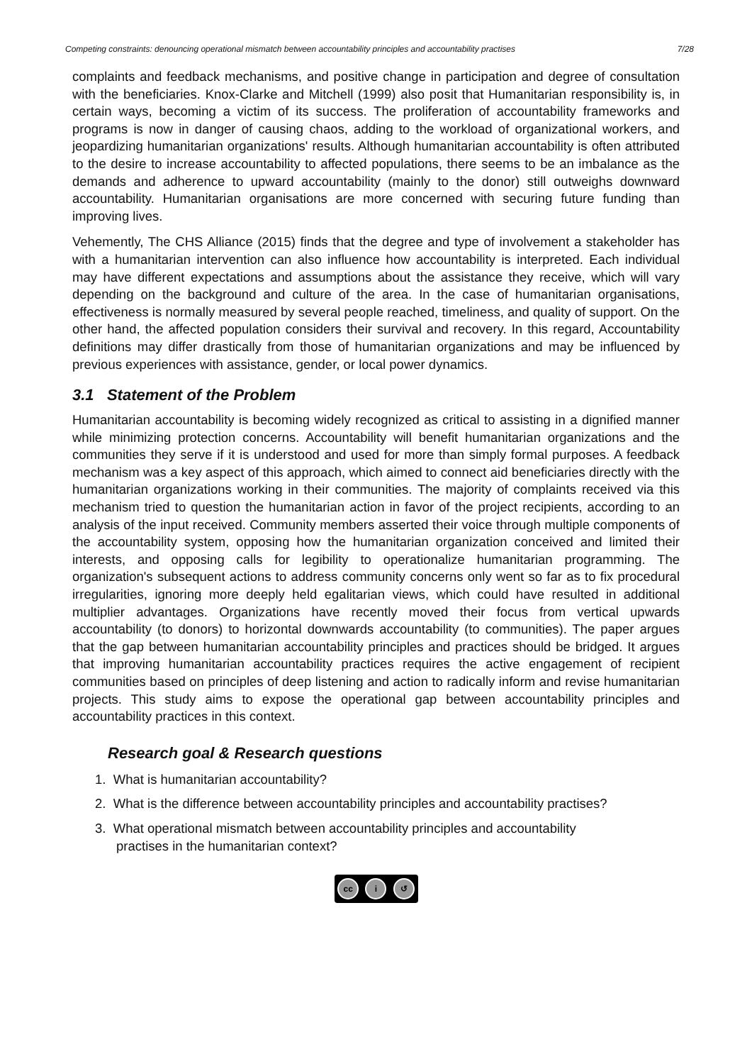Competing constraints: denouncing operational mismatch between accountability principles and accountability practises 7/28
complaints and feedback mechanisms, and positive change in participation and degree of consultation with the beneficiaries. Knox-Clarke and Mitchell (1999) also posit that Humanitarian responsibility is, in certain ways, becoming a victim of its success. The proliferation of accountability frameworks and programs is now in danger of causing chaos, adding to the workload of organizational workers, and jeopardizing humanitarian organizations' results. Although humanitarian accountability is often attributed to the desire to increase accountability to affected populations, there seems to be an imbalance as the demands and adherence to upward accountability (mainly to the donor) still outweighs downward accountability. Humanitarian organisations are more concerned with securing future funding than improving lives.
Vehemently, The CHS Alliance (2015) finds that the degree and type of involvement a stakeholder has with a humanitarian intervention can also influence how accountability is interpreted. Each individual may have different expectations and assumptions about the assistance they receive, which will vary depending on the background and culture of the area. In the case of humanitarian organisations, effectiveness is normally measured by several people reached, timeliness, and quality of support. On the other hand, the affected population considers their survival and recovery. In this regard, Accountability definitions may differ drastically from those of humanitarian organizations and may be influenced by previous experiences with assistance, gender, or local power dynamics.
3.1 Statement of the Problem
Humanitarian accountability is becoming widely recognized as critical to assisting in a dignified manner while minimizing protection concerns. Accountability will benefit humanitarian organizations and the communities they serve if it is understood and used for more than simply formal purposes. A feedback mechanism was a key aspect of this approach, which aimed to connect aid beneficiaries directly with the humanitarian organizations working in their communities. The majority of complaints received via this mechanism tried to question the humanitarian action in favor of the project recipients, according to an analysis of the input received. Community members asserted their voice through multiple components of the accountability system, opposing how the humanitarian organization conceived and limited their interests, and opposing calls for legibility to operationalize humanitarian programming. The organization's subsequent actions to address community concerns only went so far as to fix procedural irregularities, ignoring more deeply held egalitarian views, which could have resulted in additional multiplier advantages. Organizations have recently moved their focus from vertical upwards accountability (to donors) to horizontal downwards accountability (to communities). The paper argues that the gap between humanitarian accountability principles and practices should be bridged. It argues that improving humanitarian accountability practices requires the active engagement of recipient communities based on principles of deep listening and action to radically inform and revise humanitarian projects. This study aims to expose the operational gap between accountability principles and accountability practices in this context.
Research goal & Research questions
1. What is humanitarian accountability?
2. What is the difference between accountability principles and accountability practises?
3. What operational mismatch between accountability principles and accountability practises in the humanitarian context?
cc i ↺